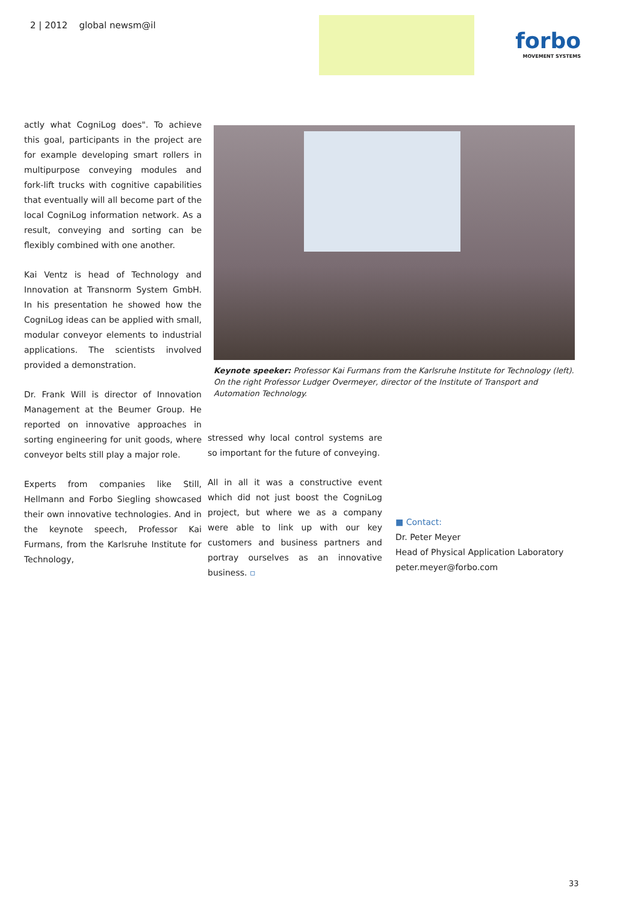2 | 2012 global newsm@il
forbo
MOVEMENT SYSTEMS
actly what CogniLog does". To achieve this goal, participants in the project are for example developing smart rollers in multipurpose conveying modules and fork-lift trucks with cognitive capabilities that eventually will all become part of the local CogniLog information network. As a result, conveying and sorting can be flexibly combined with one another.
Kai Ventz is head of Technology and Innovation at Transnorm System GmbH. In his presentation he showed how the CogniLog ideas can be applied with small, modular conveyor elements to industrial applications. The scientists involved provided a demonstration.
Dr. Frank Will is director of Innovation Management at the Beumer Group. He reported on innovative approaches in sorting engineering for unit goods, where conveyor belts still play a major role.
Experts from companies like Still, Hellmann and Forbo Siegling showcased their own innovative technologies. And in the keynote speech, Professor Kai Furmans, from the Karlsruhe Institute for Technology,
Keynote speeker: Professor Kai Furmans from the Karlsruhe Institute for Technology (left). On the right Professor Ludger Overmeyer, director of the Institute of Transport and Automation Technology.
stressed why local control systems are so important for the future of conveying.
All in all it was a constructive event which did not just boost the CogniLog project, but where we as a company were able to link up with our key customers and business partners and portray ourselves as an innovative business. ▫
■ Contact:
Dr. Peter Meyer
Head of Physical Application Laboratory
peter.meyer@forbo.com
33